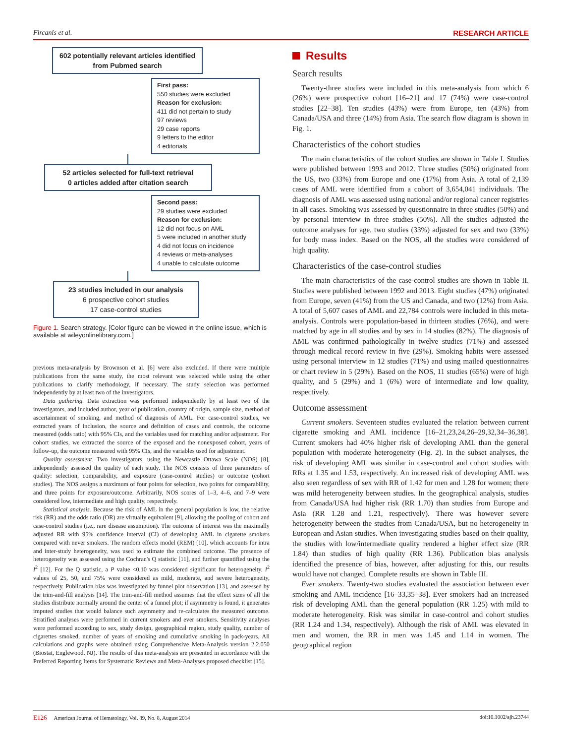Fircanis et al. RESEARCH ARTICLE
602 potentially relevant articles identified from Pubmed search
First pass:
550 studies were excluded
Reason for exclusion:
411 did not pertain to study
97 reviews
29 case reports
9 letters to the editor
4 editorials
52 articles selected for full-text retrieval
0 articles added after citation search
Second pass:
29 studies were excluded
Reason for exclusion:
12 did not focus on AML
5 were included in another study
4 did not focus on incidence
4 reviews or meta-analyses
4 unable to calculate outcome
23 studies included in our analysis
6 prospective cohort studies
17 case-control studies
Figure 1. Search strategy. [Color figure can be viewed in the online issue, which is available at wileyonlinelibrary.com.]
previous meta-analysis by Brownson et al. [6] were also excluded. If there were multiple publications from the same study, the most relevant was selected while using the other publications to clarify methodology, if necessary. The study selection was performed independently by at least two of the investigators.
Data gathering. Data extraction was performed independently by at least two of the investigators, and included author, year of publication, country of origin, sample size, method of ascertainment of smoking, and method of diagnosis of AML. For case-control studies, we extracted years of inclusion, the source and definition of cases and controls, the outcome measured (odds ratio) with 95% CIs, and the variables used for matching and/or adjustment. For cohort studies, we extracted the source of the exposed and the nonexposed cohort, years of follow-up, the outcome measured with 95% CIs, and the variables used for adjustment.
Quality assessment. Two investigators, using the Newcastle Ottawa Scale (NOS) [8], independently assessed the quality of each study. The NOS consists of three parameters of quality: selection, comparability, and exposure (case-control studies) or outcome (cohort studies). The NOS assigns a maximum of four points for selection, two points for comparability, and three points for exposure/outcome. Arbitrarily, NOS scores of 1–3, 4–6, and 7–9 were considered low, intermediate and high quality, respectively.
Statistical analysis. Because the risk of AML in the general population is low, the relative risk (RR) and the odds ratio (OR) are virtually equivalent [9], allowing the pooling of cohort and case-control studies (i.e., rare disease assumption). The outcome of interest was the maximally adjusted RR with 95% confidence interval (CI) of developing AML in cigarette smokers compared with never smokers. The random effects model (REM) [10], which accounts for intra and inter-study heterogeneity, was used to estimate the combined outcome. The presence of heterogeneity was assessed using the Cochran's Q statistic [11], and further quantified using the I<sup>2</sup> [12]. For the Q statistic, a P value <0.10 was considered significant for heterogeneity. I<sup>2</sup> values of 25, 50, and 75% were considered as mild, moderate, and severe heterogeneity, respectively. Publication bias was investigated by funnel plot observation [13], and assessed by the trim-and-fill analysis [14]. The trim-and-fill method assumes that the effect sizes of all the studies distribute normally around the center of a funnel plot; if asymmetry is found, it generates imputed studies that would balance such asymmetry and re-calculates the measured outcome. Stratified analyses were performed in current smokers and ever smokers. Sensitivity analyses were performed according to sex, study design, geographical region, study quality, number of cigarettes smoked, number of years of smoking and cumulative smoking in pack-years. All calculations and graphs were obtained using Comprehensive Meta-Analysis version 2.2.050 (Biostat, Englewood, NJ). The results of this meta-analysis are presented in accordance with the Preferred Reporting Items for Systematic Reviews and Meta-Analyses proposed checklist [15].
Results
Search results
Twenty-three studies were included in this meta-analysis from which 6 (26%) were prospective cohort [16–21] and 17 (74%) were case-control studies [22–38]. Ten studies (43%) were from Europe, ten (43%) from Canada/USA and three (14%) from Asia. The search flow diagram is shown in Fig. 1.
Characteristics of the cohort studies
The main characteristics of the cohort studies are shown in Table I. Studies were published between 1993 and 2012. Three studies (50%) originated from the US, two (33%) from Europe and one (17%) from Asia. A total of 2,139 cases of AML were identified from a cohort of 3,654,041 individuals. The diagnosis of AML was assessed using national and/or regional cancer registries in all cases. Smoking was assessed by questionnaire in three studies (50%) and by personal interview in three studies (50%). All the studies adjusted the outcome analyses for age, two studies (33%) adjusted for sex and two (33%) for body mass index. Based on the NOS, all the studies were considered of high quality.
Characteristics of the case-control studies
The main characteristics of the case-control studies are shown in Table II. Studies were published between 1992 and 2013. Eight studies (47%) originated from Europe, seven (41%) from the US and Canada, and two (12%) from Asia. A total of 5,607 cases of AML and 22,784 controls were included in this meta-analysis. Controls were population-based in thirteen studies (76%), and were matched by age in all studies and by sex in 14 studies (82%). The diagnosis of AML was confirmed pathologically in twelve studies (71%) and assessed through medical record review in five (29%). Smoking habits were assessed using personal interview in 12 studies (71%) and using mailed questionnaires or chart review in 5 (29%). Based on the NOS, 11 studies (65%) were of high quality, and 5 (29%) and 1 (6%) were of intermediate and low quality, respectively.
Outcome assessment
Current smokers. Seventeen studies evaluated the relation between current cigarette smoking and AML incidence [16–21,23,24,26–29,32,34–36,38]. Current smokers had 40% higher risk of developing AML than the general population with moderate heterogeneity (Fig. 2). In the subset analyses, the risk of developing AML was similar in case-control and cohort studies with RRs at 1.35 and 1.53, respectively. An increased risk of developing AML was also seen regardless of sex with RR of 1.42 for men and 1.28 for women; there was mild heterogeneity between studies. In the geographical analysis, studies from Canada/USA had higher risk (RR 1.70) than studies from Europe and Asia (RR 1.28 and 1.21, respectively). There was however severe heterogeneity between the studies from Canada/USA, but no heterogeneity in European and Asian studies. When investigating studies based on their quality, the studies with low/intermediate quality rendered a higher effect size (RR 1.84) than studies of high quality (RR 1.36). Publication bias analysis identified the presence of bias, however, after adjusting for this, our results would have not changed. Complete results are shown in Table III.
Ever smokers. Twenty-two studies evaluated the association between ever smoking and AML incidence [16–33,35–38]. Ever smokers had an increased risk of developing AML than the general population (RR 1.25) with mild to moderate heterogeneity. Risk was similar in case-control and cohort studies (RR 1.24 and 1.34, respectively). Although the risk of AML was elevated in men and women, the RR in men was 1.45 and 1.14 in women. The geographical region
E126 American Journal of Hematology, Vol. 89, No. 8, August 2014 doi:10.1002/ajh.23744